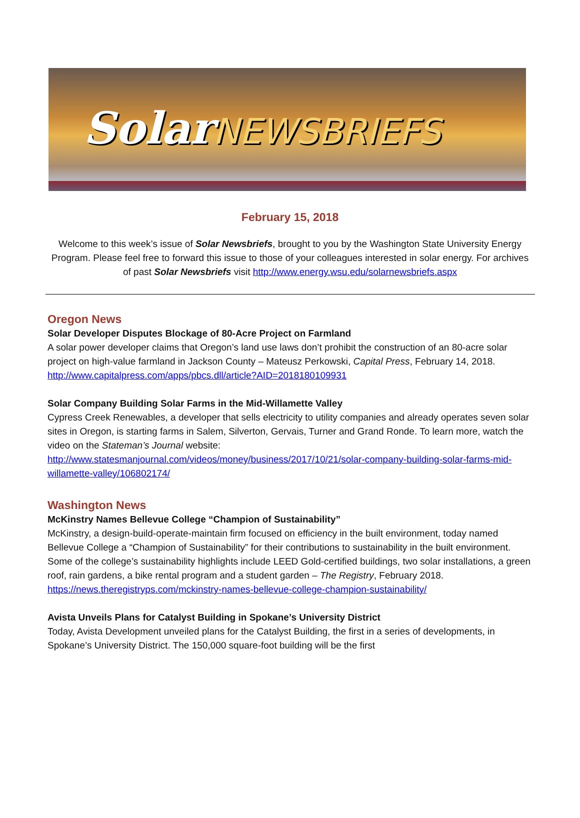SolarNEWSBRIEFS
February 15, 2018
Welcome to this week’s issue of Solar Newsbriefs, brought to you by the Washington State University Energy Program. Please feel free to forward this issue to those of your colleagues interested in solar energy. For archives of past Solar Newsbriefs visit http://www.energy.wsu.edu/solarnewsbriefs.aspx
Oregon News
Solar Developer Disputes Blockage of 80-Acre Project on Farmland
A solar power developer claims that Oregon’s land use laws don’t prohibit the construction of an 80-acre solar project on high-value farmland in Jackson County – Mateusz Perkowski, Capital Press, February 14, 2018.
http://www.capitalpress.com/apps/pbcs.dll/article?AID=2018180109931
Solar Company Building Solar Farms in the Mid-Willamette Valley
Cypress Creek Renewables, a developer that sells electricity to utility companies and already operates seven solar sites in Oregon, is starting farms in Salem, Silverton, Gervais, Turner and Grand Ronde. To learn more, watch the video on the Stateman’s Journal website:
http://www.statesmanjournal.com/videos/money/business/2017/10/21/solar-company-building-solar-farms-mid-willamette-valley/106802174/
Washington News
McKinstry Names Bellevue College “Champion of Sustainability”
McKinstry, a design-build-operate-maintain firm focused on efficiency in the built environment, today named Bellevue College a “Champion of Sustainability” for their contributions to sustainability in the built environment. Some of the college’s sustainability highlights include LEED Gold-certified buildings, two solar installations, a green roof, rain gardens, a bike rental program and a student garden – The Registry, February 2018.
https://news.theregistryps.com/mckinstry-names-bellevue-college-champion-sustainability/
Avista Unveils Plans for Catalyst Building in Spokane’s University District
Today, Avista Development unveiled plans for the Catalyst Building, the first in a series of developments, in Spokane’s University District. The 150,000 square-foot building will be the first